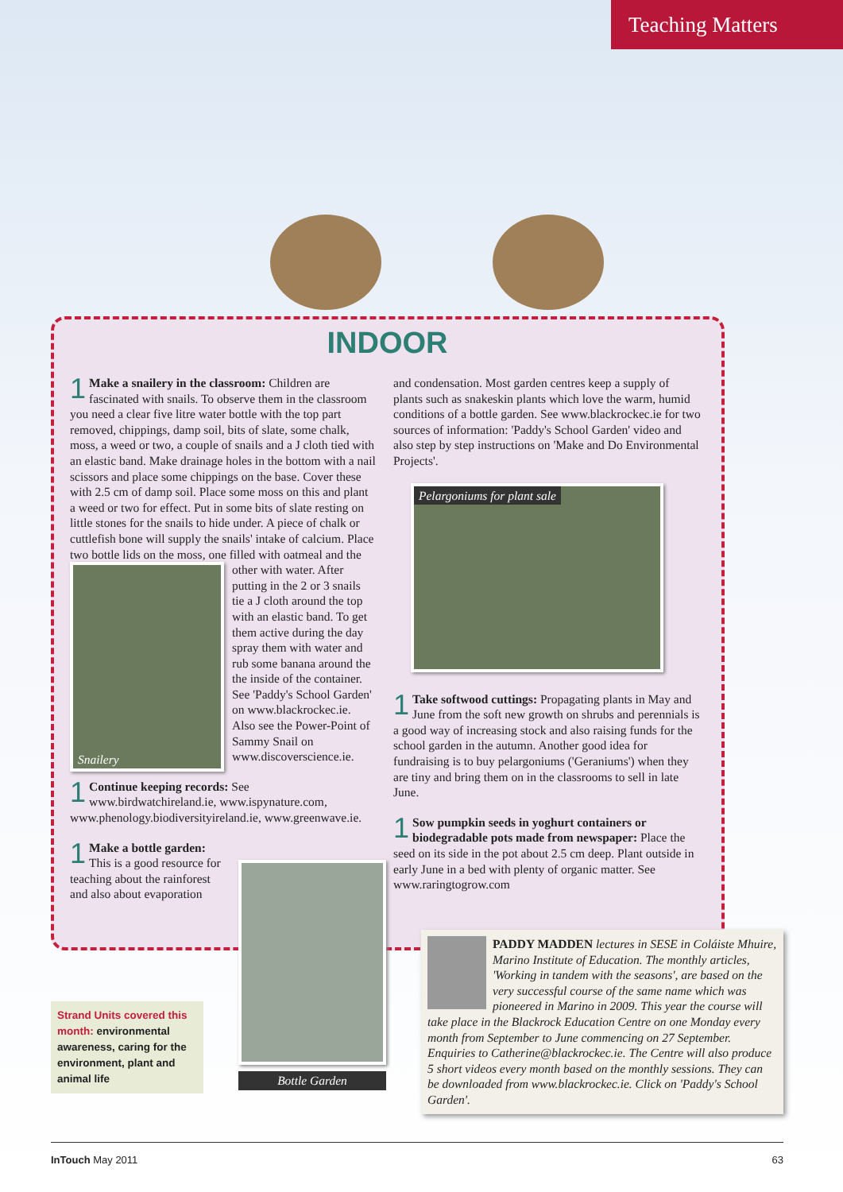Teaching Matters
INDOOR
1 Make a snailery in the classroom: Children are fascinated with snails. To observe them in the classroom you need a clear five litre water bottle with the top part removed, chippings, damp soil, bits of slate, some chalk, moss, a weed or two, a couple of snails and a J cloth tied with an elastic band. Make drainage holes in the bottom with a nail scissors and place some chippings on the base. Cover these with 2.5 cm of damp soil. Place some moss on this and plant a weed or two for effect. Put in some bits of slate resting on little stones for the snails to hide under. A piece of chalk or cuttlefish bone will supply the snails' intake of calcium. Place two bottle lids on the moss, one filled with oatmeal and the other with
Snailery
water. After putting in the 2 or 3 snails tie a J cloth around the top with an elastic band. To get them active during the day spray them with water and rub some banana around the the inside of the container. See 'Paddy's School Garden' on www.blackrockec.ie. Also see the Power-Point of Sammy Snail on www.discoverscience.ie.
1 Continue keeping records: See www.birdwatchireland.ie, www.ispynature.com, www.phenology.biodiversityireland.ie, www.greenwave.ie.
1 Make a bottle garden: This is a good resource for teaching about the rainforest and also about evaporation
Bottle Garden
and condensation. Most garden centres keep a supply of plants such as snakeskin plants which love the warm, humid conditions of a bottle garden. See www.blackrockec.ie for two sources of information: 'Paddy's School Garden' video and also step by step instructions on 'Make and Do Environmental Projects'.
Pelargoniums for plant sale
1 Take softwood cuttings: Propagating plants in May and June from the soft new growth on shrubs and perennials is a good way of increasing stock and also raising funds for the school garden in the autumn. Another good idea for fundraising is to buy pelargoniums ('Geraniums') when they are tiny and bring them on in the classrooms to sell in late June.
1 Sow pumpkin seeds in yoghurt containers or biodegradable pots made from newspaper: Place the seed on its side in the pot about 2.5 cm deep. Plant outside in early June in a bed with plenty of organic matter. See www.raringtogrow.com
Strand Units covered this month: environmental awareness, caring for the environment, plant and animal life
PADDY MADDEN lectures in SESE in Coláiste Mhuire, Marino Institute of Education. The monthly articles, 'Working in tandem with the seasons', are based on the very successful course of the same name which was pioneered in Marino in 2009. This year the course will take place in the Blackrock Education Centre on one Monday every month from September to June commencing on 27 September. Enquiries to Catherine@blackrockec.ie. The Centre will also produce 5 short videos every month based on the monthly sessions. They can be downloaded from www.blackrockec.ie. Click on 'Paddy's School Garden'.
InTouch May 2011 63